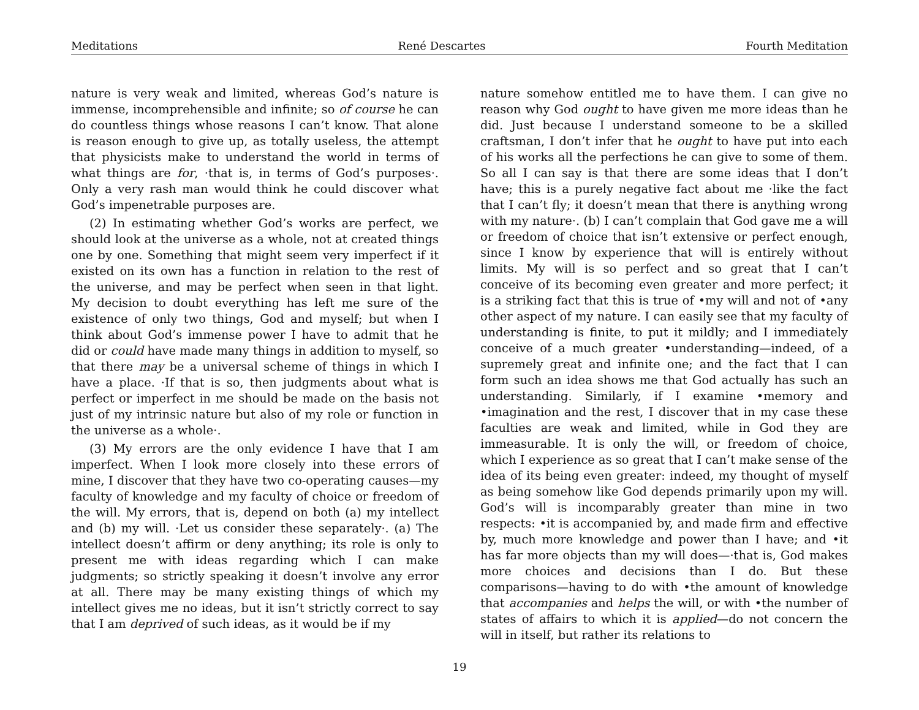Meditations René Descartes Fourth Meditation
nature is very weak and limited, whereas God’s nature is immense, incomprehensible and infinite; so of course he can do countless things whose reasons I can’t know. That alone is reason enough to give up, as totally useless, the attempt that physicists make to understand the world in terms of what things are for, ·that is, in terms of God’s purposes·. Only a very rash man would think he could discover what God’s impenetrable purposes are.
(2) In estimating whether God’s works are perfect, we should look at the universe as a whole, not at created things one by one. Something that might seem very imperfect if it existed on its own has a function in relation to the rest of the universe, and may be perfect when seen in that light. My decision to doubt everything has left me sure of the existence of only two things, God and myself; but when I think about God’s immense power I have to admit that he did or could have made many things in addition to myself, so that there may be a universal scheme of things in which I have a place. ·If that is so, then judgments about what is perfect or imperfect in me should be made on the basis not just of my intrinsic nature but also of my role or function in the universe as a whole·.
(3) My errors are the only evidence I have that I am imperfect. When I look more closely into these errors of mine, I discover that they have two co-operating causes—my faculty of knowledge and my faculty of choice or freedom of the will. My errors, that is, depend on both (a) my intellect and (b) my will. ·Let us consider these separately·. (a) The intellect doesn’t affirm or deny anything; its role is only to present me with ideas regarding which I can make judgments; so strictly speaking it doesn’t involve any error at all. There may be many existing things of which my intellect gives me no ideas, but it isn’t strictly correct to say that I am deprived of such ideas, as it would be if my
nature somehow entitled me to have them. I can give no reason why God ought to have given me more ideas than he did. Just because I understand someone to be a skilled craftsman, I don’t infer that he ought to have put into each of his works all the perfections he can give to some of them. So all I can say is that there are some ideas that I don’t have; this is a purely negative fact about me ·like the fact that I can’t fly; it doesn’t mean that there is anything wrong with my nature·. (b) I can’t complain that God gave me a will or freedom of choice that isn’t extensive or perfect enough, since I know by experience that will is entirely without limits. My will is so perfect and so great that I can’t conceive of its becoming even greater and more perfect; it is a striking fact that this is true of •my will and not of •any other aspect of my nature. I can easily see that my faculty of understanding is finite, to put it mildly; and I immediately conceive of a much greater •understanding—indeed, of a supremely great and infinite one; and the fact that I can form such an idea shows me that God actually has such an understanding. Similarly, if I examine •memory and •imagination and the rest, I discover that in my case these faculties are weak and limited, while in God they are immeasurable. It is only the will, or freedom of choice, which I experience as so great that I can’t make sense of the idea of its being even greater: indeed, my thought of myself as being somehow like God depends primarily upon my will. God’s will is incomparably greater than mine in two respects: •it is accompanied by, and made firm and effective by, much more knowledge and power than I have; and •it has far more objects than my will does—·that is, God makes more choices and decisions than I do. But these comparisons—having to do with •the amount of knowledge that accompanies and helps the will, or with •the number of states of affairs to which it is applied—do not concern the will in itself, but rather its relations to
19